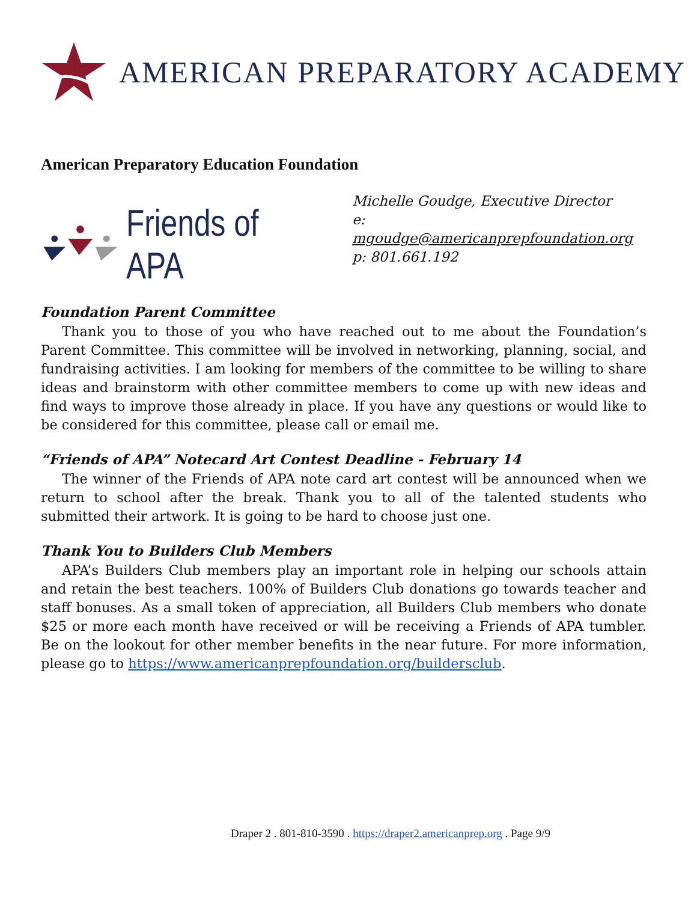AMERICAN PREPARATORY ACADEMY
American Preparatory Education Foundation
Friends of APA
Michelle Goudge, Executive Director
e: mgoudge@americanprepfoundation.org
p: 801.661.192
Foundation Parent Committee
Thank you to those of you who have reached out to me about the Foundation’s Parent Committee. This committee will be involved in networking, planning, social, and fundraising activities. I am looking for members of the committee to be willing to share ideas and brainstorm with other committee members to come up with new ideas and find ways to improve those already in place. If you have any questions or would like to be considered for this committee, please call or email me.
“Friends of APA” Notecard Art Contest Deadline - February 14
The winner of the Friends of APA note card art contest will be announced when we return to school after the break. Thank you to all of the talented students who submitted their artwork. It is going to be hard to choose just one.
Thank You to Builders Club Members
APA’s Builders Club members play an important role in helping our schools attain and retain the best teachers. 100% of Builders Club donations go towards teacher and staff bonuses. As a small token of appreciation, all Builders Club members who donate $25 or more each month have received or will be receiving a Friends of APA tumbler. Be on the lookout for other member benefits in the near future. For more information, please go to https://www.americanprepfoundation.org/buildersclub.
Draper 2 . 801-810-3590 . https://draper2.americanprep.org . Page 9/9